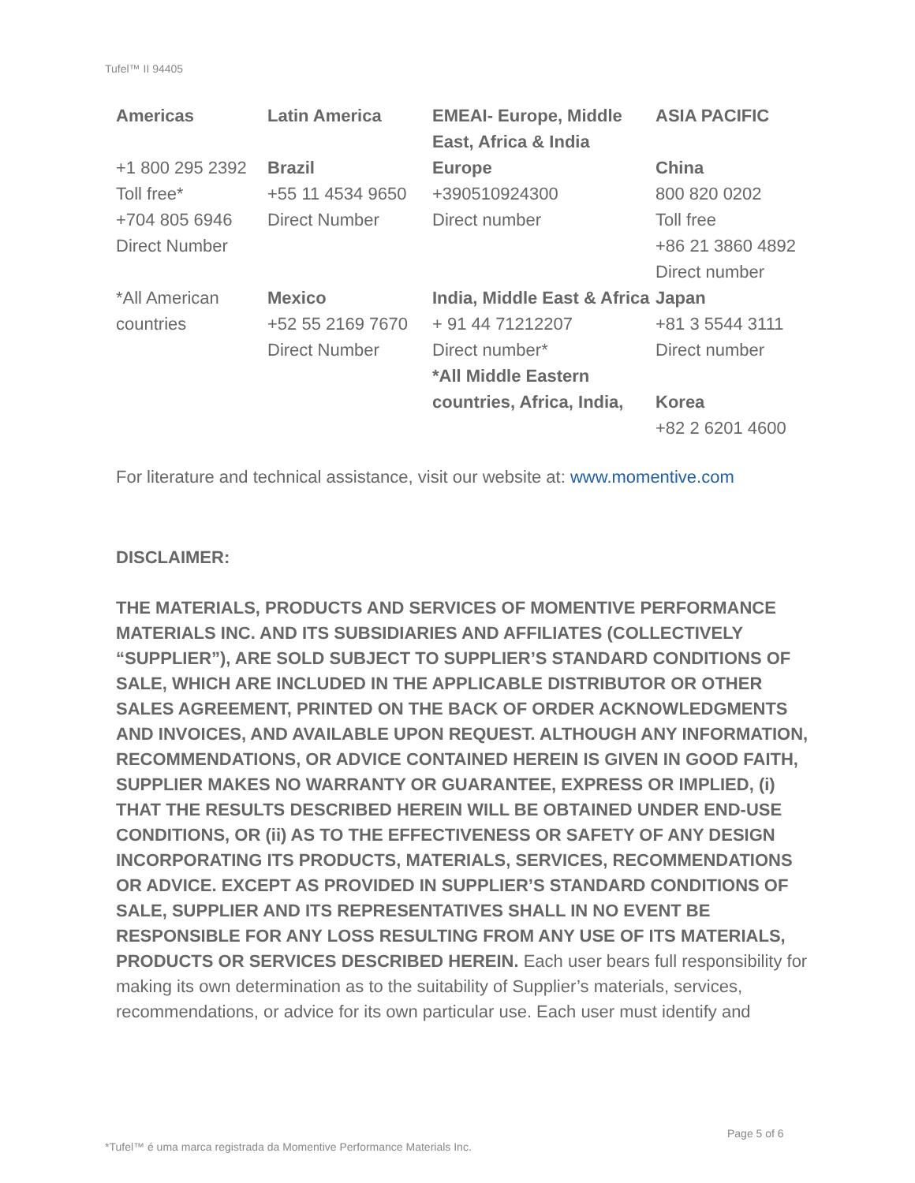Tufel™ II 94405
| Americas | Latin America | EMEAI- Europe, Middle East, Africa & India | ASIA PACIFIC |
| --- | --- | --- | --- |
| +1 800 295 2392 Toll free* +704 805 6946 Direct Number | Brazil +55 11 4534 9650 Direct Number | Europe +390510924300 Direct number | China 800 820 0202 Toll free +86 21 3860 4892 Direct number |
| *All American countries | Mexico +52 55 2169 7670 Direct Number | India, Middle East & Africa + 91 44 71212207 Direct number* *All Middle Eastern countries, Africa, India, | Japan +81 3 5544 3111 Direct number Korea +82 2 6201 4600 |
For literature and technical assistance, visit our website at: www.momentive.com
DISCLAIMER:
THE MATERIALS, PRODUCTS AND SERVICES OF MOMENTIVE PERFORMANCE MATERIALS INC. AND ITS SUBSIDIARIES AND AFFILIATES (COLLECTIVELY “SUPPLIER”), ARE SOLD SUBJECT TO SUPPLIER’S STANDARD CONDITIONS OF SALE, WHICH ARE INCLUDED IN THE APPLICABLE DISTRIBUTOR OR OTHER SALES AGREEMENT, PRINTED ON THE BACK OF ORDER ACKNOWLEDGMENTS AND INVOICES, AND AVAILABLE UPON REQUEST. ALTHOUGH ANY INFORMATION, RECOMMENDATIONS, OR ADVICE CONTAINED HEREIN IS GIVEN IN GOOD FAITH, SUPPLIER MAKES NO WARRANTY OR GUARANTEE, EXPRESS OR IMPLIED, (i) THAT THE RESULTS DESCRIBED HEREIN WILL BE OBTAINED UNDER END-USE CONDITIONS, OR (ii) AS TO THE EFFECTIVENESS OR SAFETY OF ANY DESIGN INCORPORATING ITS PRODUCTS, MATERIALS, SERVICES, RECOMMENDATIONS OR ADVICE. EXCEPT AS PROVIDED IN SUPPLIER’S STANDARD CONDITIONS OF SALE, SUPPLIER AND ITS REPRESENTATIVES SHALL IN NO EVENT BE RESPONSIBLE FOR ANY LOSS RESULTING FROM ANY USE OF ITS MATERIALS, PRODUCTS OR SERVICES DESCRIBED HEREIN. Each user bears full responsibility for making its own determination as to the suitability of Supplier’s materials, services, recommendations, or advice for its own particular use. Each user must identify and
Page 5 of 6
*Tufel™ é uma marca registrada da Momentive Performance Materials Inc.